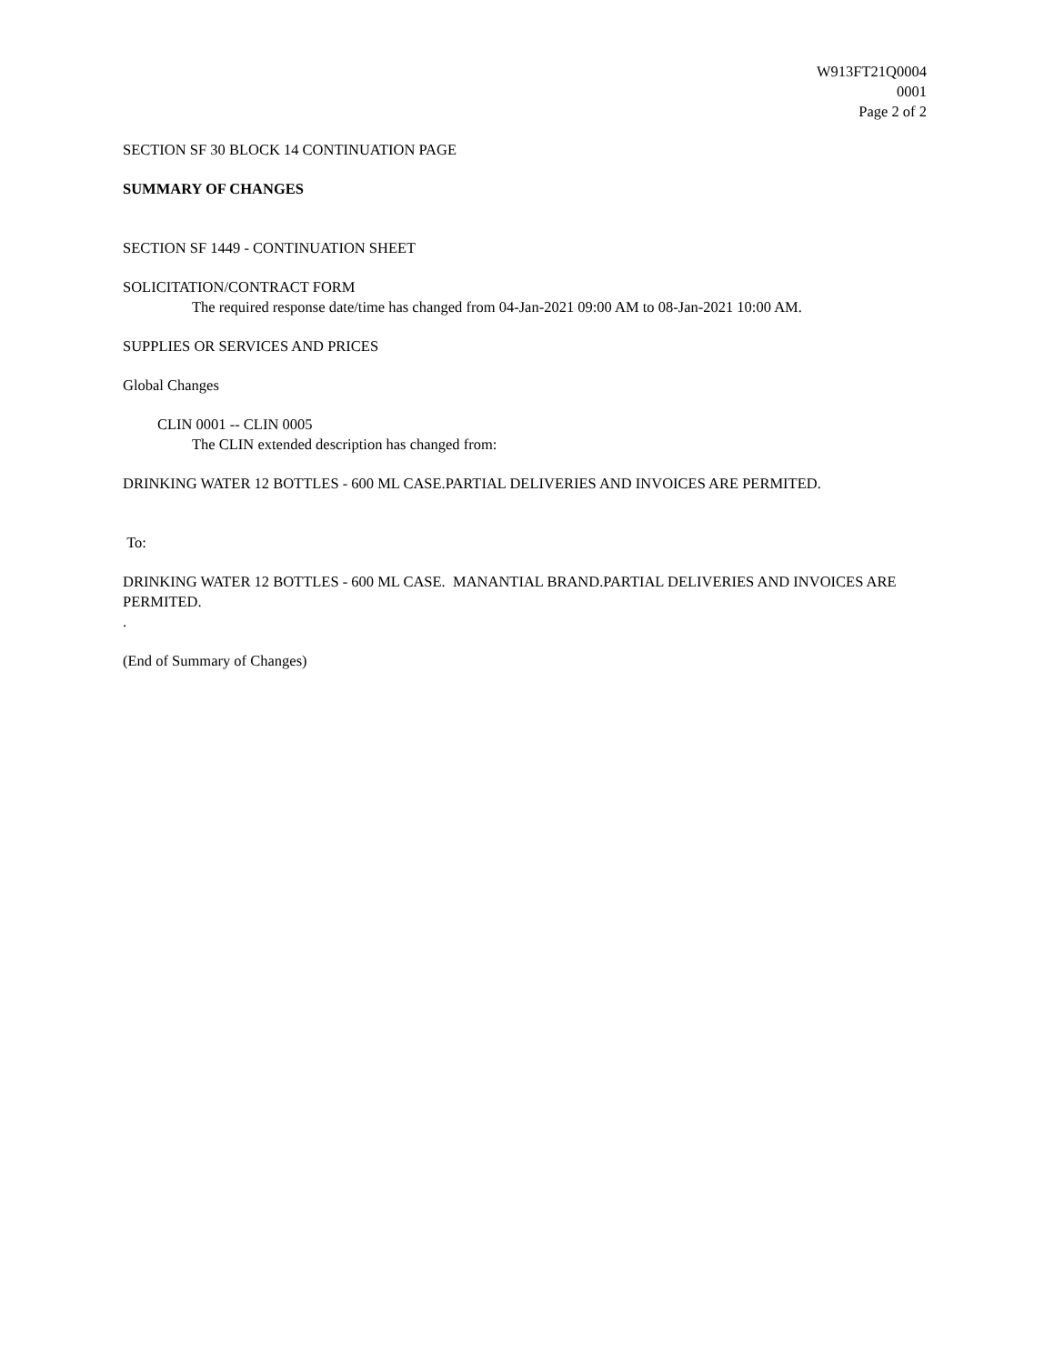W913FT21Q0004
0001
Page 2 of 2
SECTION SF 30 BLOCK 14 CONTINUATION PAGE
SUMMARY OF CHANGES
SECTION SF 1449 - CONTINUATION SHEET
SOLICITATION/CONTRACT FORM
The required response date/time has changed from 04-Jan-2021 09:00 AM to 08-Jan-2021 10:00 AM.
SUPPLIES OR SERVICES AND PRICES
Global Changes
CLIN 0001 -- CLIN 0005
The CLIN extended description has changed from:
DRINKING WATER 12 BOTTLES - 600 ML CASE.PARTIAL DELIVERIES AND INVOICES ARE PERMITED.
To:
DRINKING WATER 12 BOTTLES - 600 ML CASE. MANANTIAL BRAND.PARTIAL DELIVERIES AND INVOICES ARE PERMITED.
.
(End of Summary of Changes)